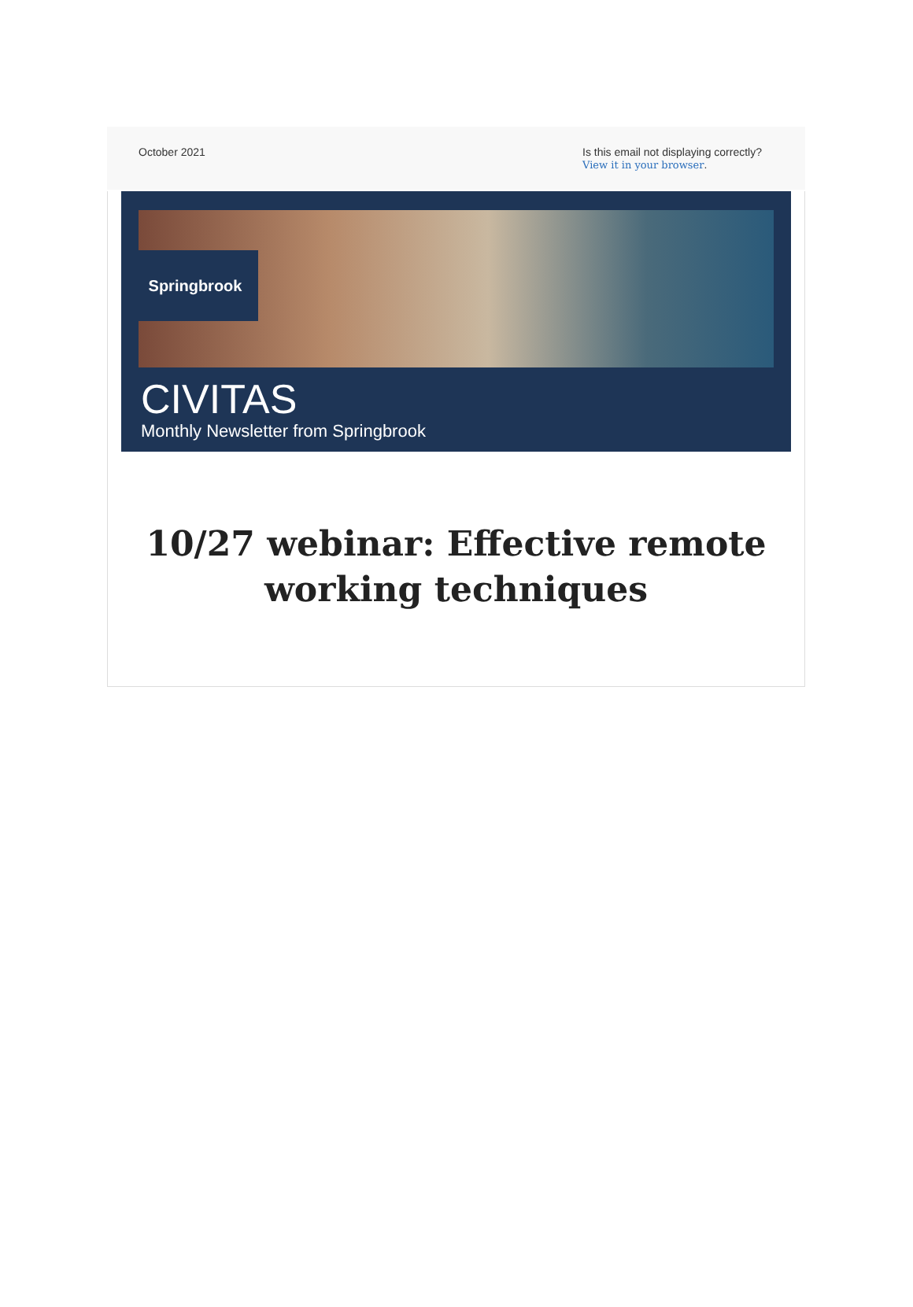October 2021 Is this email not displaying correctly?
View it in your browser.
Springbrook
CIVITAS
Monthly Newsletter from Springbrook
10/27 webinar: Effective remote working techniques